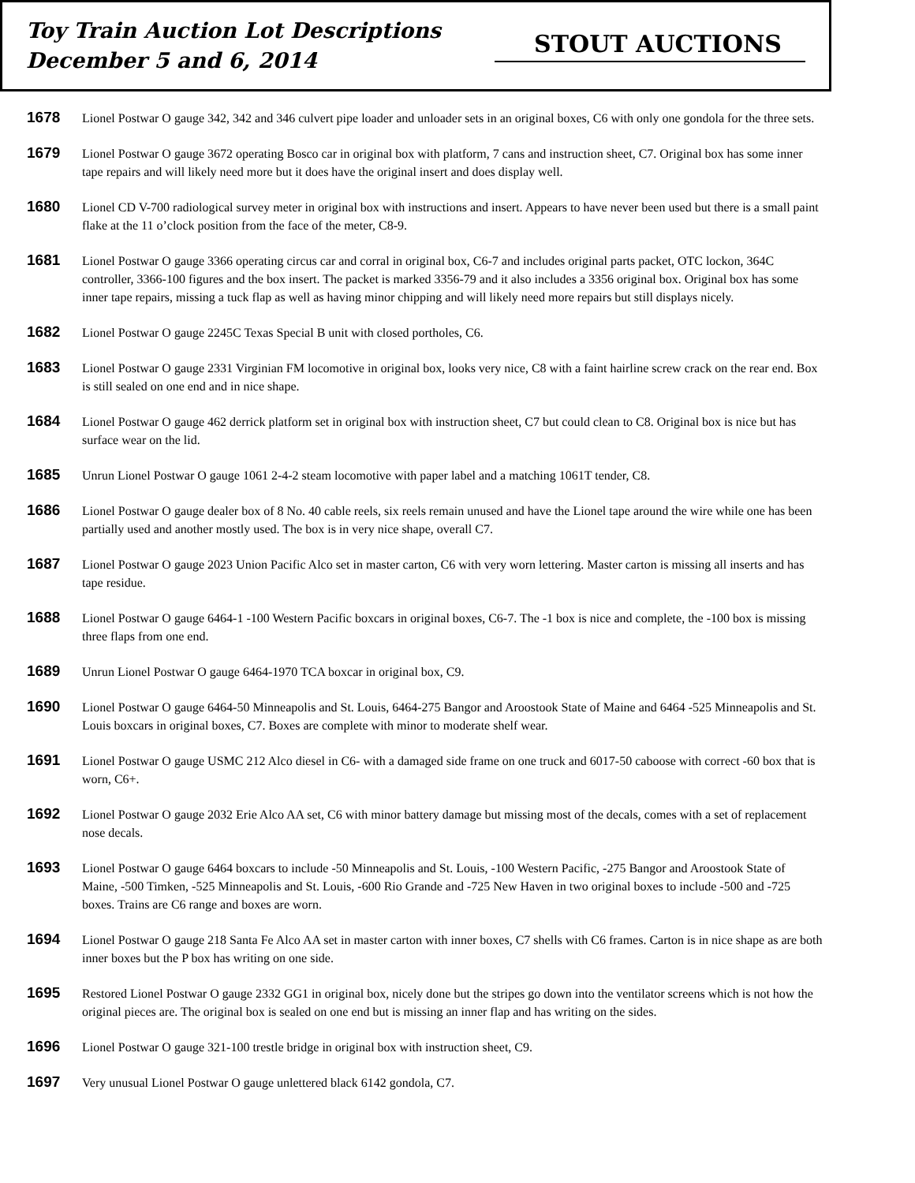Toy Train Auction Lot Descriptions
December 5 and 6, 2014
STOUT AUCTIONS
1678
Lionel Postwar O gauge 342, 342 and 346 culvert pipe loader and unloader sets in an original boxes, C6 with only one gondola for the three sets.
1679
Lionel Postwar O gauge 3672 operating Bosco car in original box with platform, 7 cans and instruction sheet, C7. Original box has some inner tape repairs and will likely need more but it does have the original insert and does display well.
1680
Lionel CD V-700 radiological survey meter in original box with instructions and insert. Appears to have never been used but there is a small paint flake at the 11 o’clock position from the face of the meter, C8-9.
1681
Lionel Postwar O gauge 3366 operating circus car and corral in original box, C6-7 and includes original parts packet, OTC lockon, 364C controller, 3366-100 figures and the box insert. The packet is marked 3356-79 and it also includes a 3356 original box. Original box has some inner tape repairs, missing a tuck flap as well as having minor chipping and will likely need more repairs but still displays nicely.
1682
Lionel Postwar O gauge 2245C Texas Special B unit with closed portholes, C6.
1683
Lionel Postwar O gauge 2331 Virginian FM locomotive in original box, looks very nice, C8 with a faint hairline screw crack on the rear end. Box is still sealed on one end and in nice shape.
1684
Lionel Postwar O gauge 462 derrick platform set in original box with instruction sheet, C7 but could clean to C8. Original box is nice but has surface wear on the lid.
1685
Unrun Lionel Postwar O gauge 1061 2-4-2 steam locomotive with paper label and a matching 1061T tender, C8.
1686
Lionel Postwar O gauge dealer box of 8 No. 40 cable reels, six reels remain unused and have the Lionel tape around the wire while one has been partially used and another mostly used. The box is in very nice shape, overall C7.
1687
Lionel Postwar O gauge 2023 Union Pacific Alco set in master carton, C6 with very worn lettering. Master carton is missing all inserts and has tape residue.
1688
Lionel Postwar O gauge 6464-1 -100 Western Pacific boxcars in original boxes, C6-7. The -1 box is nice and complete, the -100 box is missing three flaps from one end.
1689
Unrun Lionel Postwar O gauge 6464-1970 TCA boxcar in original box, C9.
1690
Lionel Postwar O gauge 6464-50 Minneapolis and St. Louis, 6464-275 Bangor and Aroostook State of Maine and 6464 -525 Minneapolis and St. Louis boxcars in original boxes, C7. Boxes are complete with minor to moderate shelf wear.
1691
Lionel Postwar O gauge USMC 212 Alco diesel in C6- with a damaged side frame on one truck and 6017-50 caboose with correct -60 box that is worn, C6+.
1692
Lionel Postwar O gauge 2032 Erie Alco AA set, C6 with minor battery damage but missing most of the decals, comes with a set of replacement nose decals.
1693
Lionel Postwar O gauge 6464 boxcars to include -50 Minneapolis and St. Louis, -100 Western Pacific, -275 Bangor and Aroostook State of Maine, -500 Timken, -525 Minneapolis and St. Louis, -600 Rio Grande and -725 New Haven in two original boxes to include -500 and -725 boxes. Trains are C6 range and boxes are worn.
1694
Lionel Postwar O gauge 218 Santa Fe Alco AA set in master carton with inner boxes, C7 shells with C6 frames. Carton is in nice shape as are both inner boxes but the P box has writing on one side.
1695
Restored Lionel Postwar O gauge 2332 GG1 in original box, nicely done but the stripes go down into the ventilator screens which is not how the original pieces are. The original box is sealed on one end but is missing an inner flap and has writing on the sides.
1696
Lionel Postwar O gauge 321-100 trestle bridge in original box with instruction sheet, C9.
1697
Very unusual Lionel Postwar O gauge unlettered black 6142 gondola, C7.